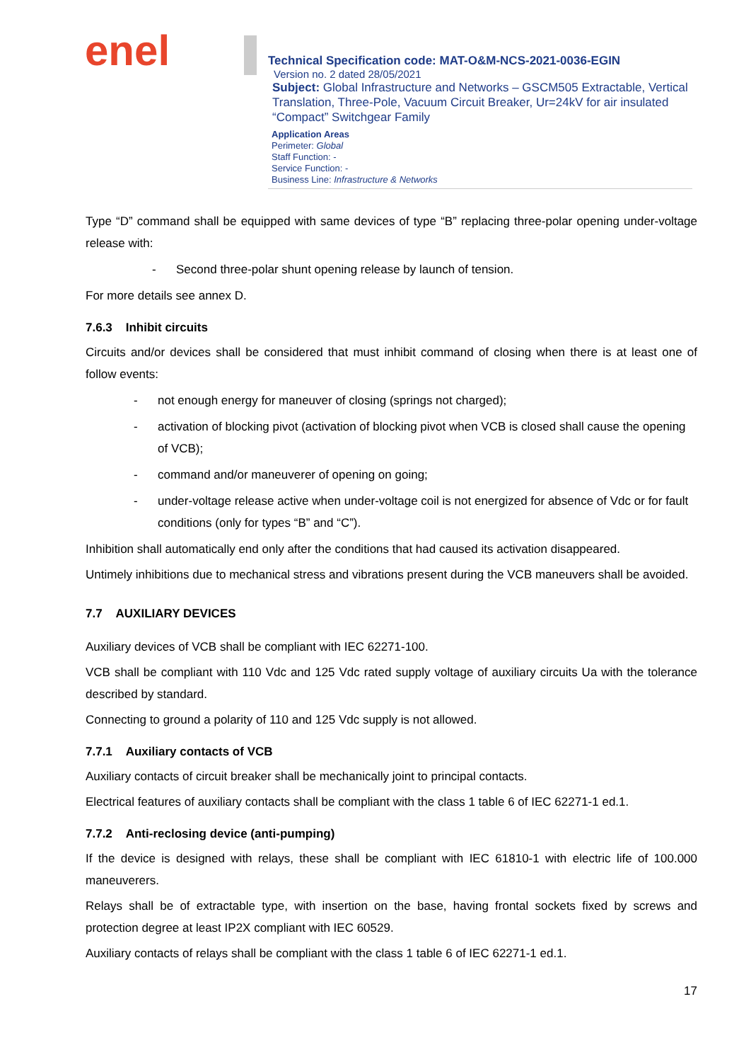enel
Technical Specification code: MAT-O&M-NCS-2021-0036-EGIN
Version no. 2 dated 28/05/2021
Subject: Global Infrastructure and Networks – GSCM505 Extractable, Vertical Translation, Three-Pole, Vacuum Circuit Breaker, Ur=24kV for air insulated “Compact” Switchgear Family
Application Areas
Perimeter: Global
Staff Function: -
Service Function: -
Business Line: Infrastructure & Networks
Type “D” command shall be equipped with same devices of type “B” replacing three-polar opening under-voltage release with:
- Second three-polar shunt opening release by launch of tension.
For more details see annex D.
7.6.3 Inhibit circuits
Circuits and/or devices shall be considered that must inhibit command of closing when there is at least one of follow events:
- not enough energy for maneuver of closing (springs not charged);
- activation of blocking pivot (activation of blocking pivot when VCB is closed shall cause the opening of VCB);
- command and/or maneuverer of opening on going;
- under-voltage release active when under-voltage coil is not energized for absence of Vdc or for fault conditions (only for types “B” and “C”).
Inhibition shall automatically end only after the conditions that had caused its activation disappeared.
Untimely inhibitions due to mechanical stress and vibrations present during the VCB maneuvers shall be avoided.
7.7 AUXILIARY DEVICES
Auxiliary devices of VCB shall be compliant with IEC 62271-100.
VCB shall be compliant with 110 Vdc and 125 Vdc rated supply voltage of auxiliary circuits Ua with the tolerance described by standard.
Connecting to ground a polarity of 110 and 125 Vdc supply is not allowed.
7.7.1 Auxiliary contacts of VCB
Auxiliary contacts of circuit breaker shall be mechanically joint to principal contacts.
Electrical features of auxiliary contacts shall be compliant with the class 1 table 6 of IEC 62271-1 ed.1.
7.7.2 Anti-reclosing device (anti-pumping)
If the device is designed with relays, these shall be compliant with IEC 61810-1 with electric life of 100.000 maneuverers.
Relays shall be of extractable type, with insertion on the base, having frontal sockets fixed by screws and protection degree at least IP2X compliant with IEC 60529.
Auxiliary contacts of relays shall be compliant with the class 1 table 6 of IEC 62271-1 ed.1.
17